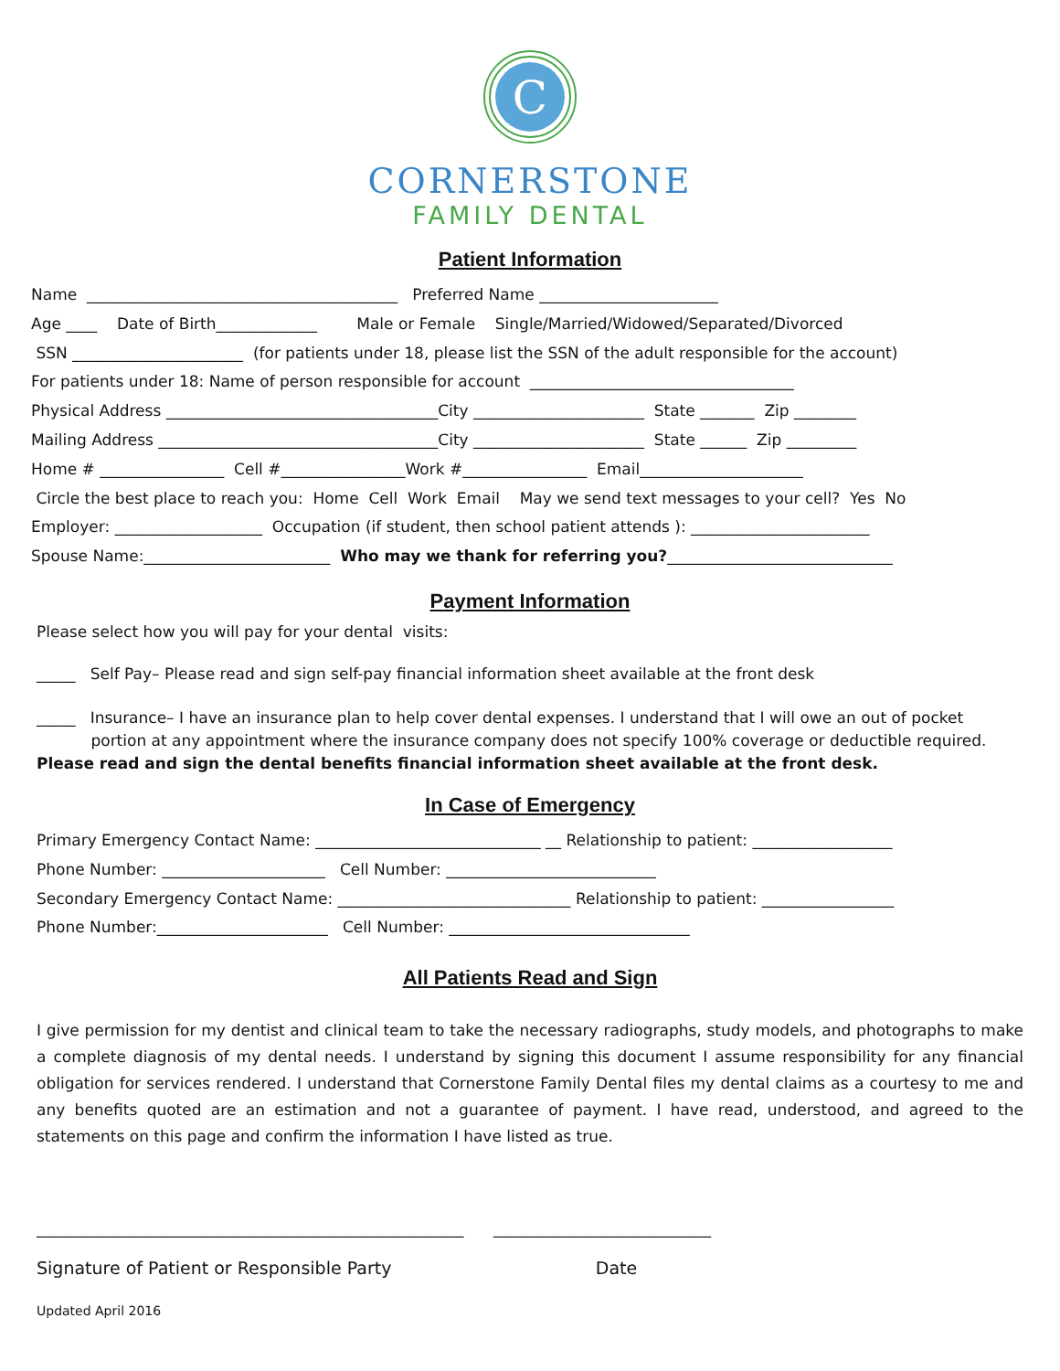C
CORNERSTONE
FAMILY DENTAL
Patient Information
Name ________________________________________ Preferred Name _______________________ Age ____ Date of Birth_____________ Male or Female Single/Married/Widowed/Separated/Divorced SSN ______________________ (for patients under 18, please list the SSN of the adult responsible for the account) For patients under 18: Name of person responsible for account __________________________________ Physical Address ___________________________________City ______________________ State _______ Zip ________ Mailing Address ____________________________________City ______________________ State ______ Zip _________ Home # ________________ Cell #________________Work #________________ Email_____________________ Circle the best place to reach you: Home Cell Work Email May we send text messages to your cell? Yes No Employer: ___________________ Occupation (if student, then school patient attends ): _______________________ Spouse Name:________________________ Who may we thank for referring you?_____________________________
Payment Information
Please select how you will pay for your dental visits:
_____ Self Pay– Please read and sign self-pay financial information sheet available at the front desk
_____ Insurance– I have an insurance plan to help cover dental expenses. I understand that I will owe an out of pocket portion at any appointment where the insurance company does not specify 100% coverage or deductible required. Please read and sign the dental benefits financial information sheet available at the front desk.
In Case of Emergency
Primary Emergency Contact Name: _____________________________ __ Relationship to patient: __________________ Phone Number: _____________________ Cell Number: ___________________________ Secondary Emergency Contact Name: ______________________________ Relationship to patient: _________________ Phone Number:______________________ Cell Number: _______________________________
All Patients Read and Sign
I give permission for my dentist and clinical team to take the necessary radiographs, study models, and photographs to make a complete diagnosis of my dental needs. I understand by signing this document I assume responsibility for any financial obligation for services rendered. I understand that Cornerstone Family Dental files my dental claims as a courtesy to me and any benefits quoted are an estimation and not a guarantee of payment. I have read, understood, and agreed to the statements on this page and confirm the information I have listed as true.
_______________________________________________________ ____________________________
Signature of Patient or Responsible Party Date
Updated April 2016